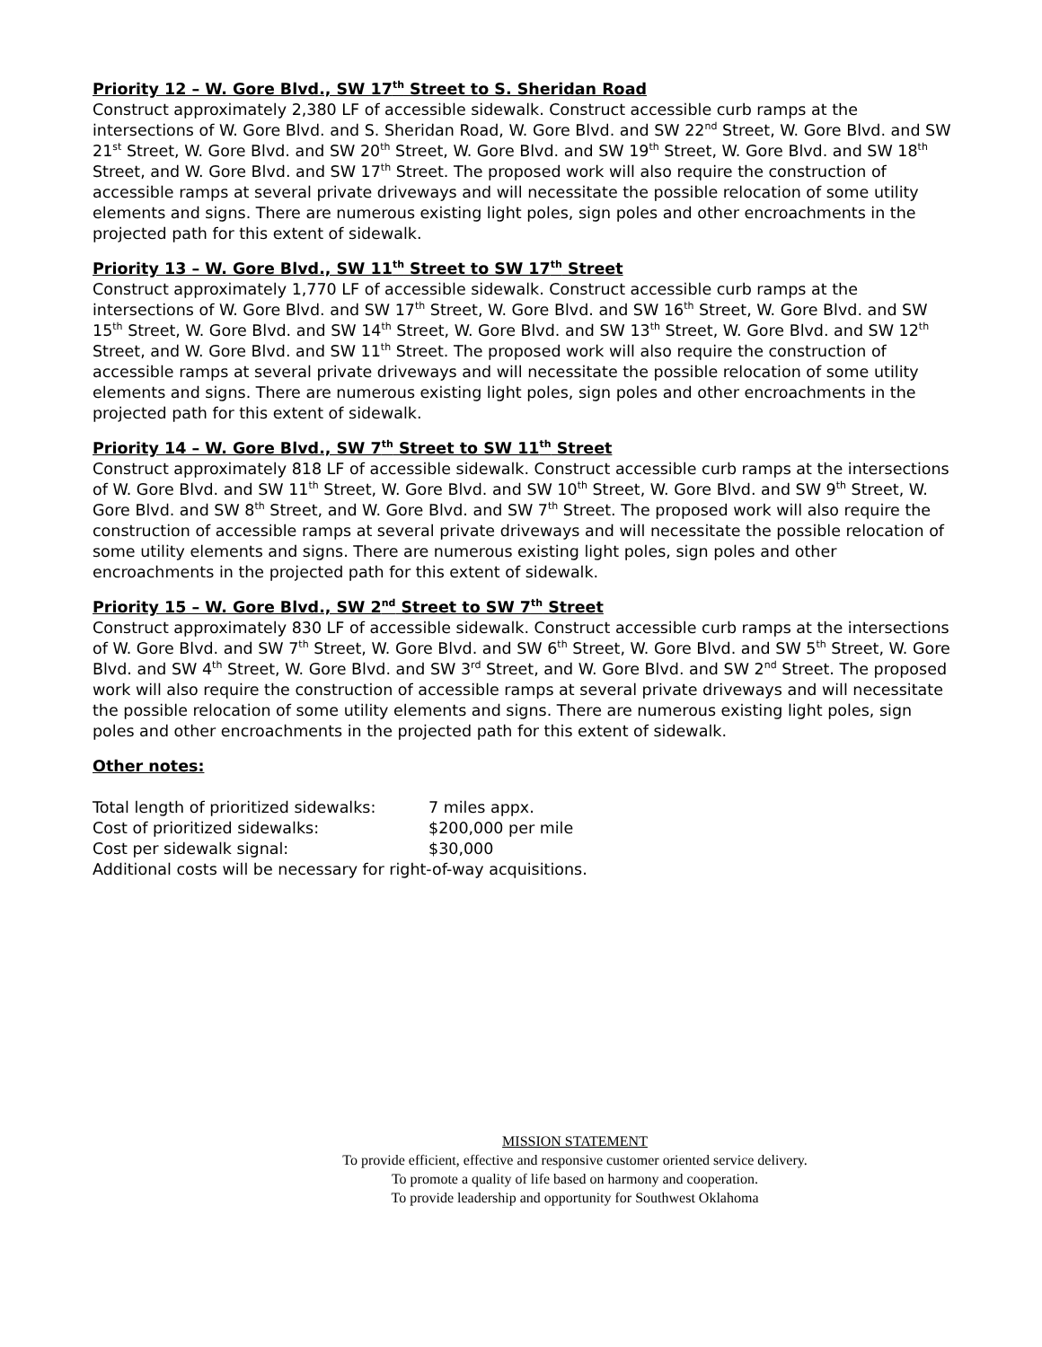Priority 12 – W. Gore Blvd., SW 17<sup>th</sup> Street to S. Sheridan Road
Construct approximately 2,380 LF of accessible sidewalk. Construct accessible curb ramps at the intersections of W. Gore Blvd. and S. Sheridan Road, W. Gore Blvd. and SW 22<sup>nd</sup> Street, W. Gore Blvd. and SW 21<sup>st</sup> Street, W. Gore Blvd. and SW 20<sup>th</sup> Street, W. Gore Blvd. and SW 19<sup>th</sup> Street, W. Gore Blvd. and SW 18<sup>th</sup> Street, and W. Gore Blvd. and SW 17<sup>th</sup> Street. The proposed work will also require the construction of accessible ramps at several private driveways and will necessitate the possible relocation of some utility elements and signs. There are numerous existing light poles, sign poles and other encroachments in the projected path for this extent of sidewalk.
Priority 13 – W. Gore Blvd., SW 11<sup>th</sup> Street to SW 17<sup>th</sup> Street
Construct approximately 1,770 LF of accessible sidewalk. Construct accessible curb ramps at the intersections of W. Gore Blvd. and SW 17<sup>th</sup> Street, W. Gore Blvd. and SW 16<sup>th</sup> Street, W. Gore Blvd. and SW 15<sup>th</sup> Street, W. Gore Blvd. and SW 14<sup>th</sup> Street, W. Gore Blvd. and SW 13<sup>th</sup> Street, W. Gore Blvd. and SW 12<sup>th</sup> Street, and W. Gore Blvd. and SW 11<sup>th</sup> Street. The proposed work will also require the construction of accessible ramps at several private driveways and will necessitate the possible relocation of some utility elements and signs. There are numerous existing light poles, sign poles and other encroachments in the projected path for this extent of sidewalk.
Priority 14 – W. Gore Blvd., SW 7<sup>th</sup> Street to SW 11<sup>th</sup> Street
Construct approximately 818 LF of accessible sidewalk. Construct accessible curb ramps at the intersections of W. Gore Blvd. and SW 11<sup>th</sup> Street, W. Gore Blvd. and SW 10<sup>th</sup> Street, W. Gore Blvd. and SW 9<sup>th</sup> Street, W. Gore Blvd. and SW 8<sup>th</sup> Street, and W. Gore Blvd. and SW 7<sup>th</sup> Street. The proposed work will also require the construction of accessible ramps at several private driveways and will necessitate the possible relocation of some utility elements and signs. There are numerous existing light poles, sign poles and other encroachments in the projected path for this extent of sidewalk.
Priority 15 – W. Gore Blvd., SW 2<sup>nd</sup> Street to SW 7<sup>th</sup> Street
Construct approximately 830 LF of accessible sidewalk. Construct accessible curb ramps at the intersections of W. Gore Blvd. and SW 7<sup>th</sup> Street, W. Gore Blvd. and SW 6<sup>th</sup> Street, W. Gore Blvd. and SW 5<sup>th</sup> Street, W. Gore Blvd. and SW 4<sup>th</sup> Street, W. Gore Blvd. and SW 3<sup>rd</sup> Street, and W. Gore Blvd. and SW 2<sup>nd</sup> Street. The proposed work will also require the construction of accessible ramps at several private driveways and will necessitate the possible relocation of some utility elements and signs. There are numerous existing light poles, sign poles and other encroachments in the projected path for this extent of sidewalk.
Other notes:
Total length of prioritized sidewalks: 7 miles appx.
Cost of prioritized sidewalks: $200,000 per mile
Cost per sidewalk signal: $30,000
Additional costs will be necessary for right-of-way acquisitions.
MISSION STATEMENT
To provide efficient, effective and responsive customer oriented service delivery.
To promote a quality of life based on harmony and cooperation.
To provide leadership and opportunity for Southwest Oklahoma